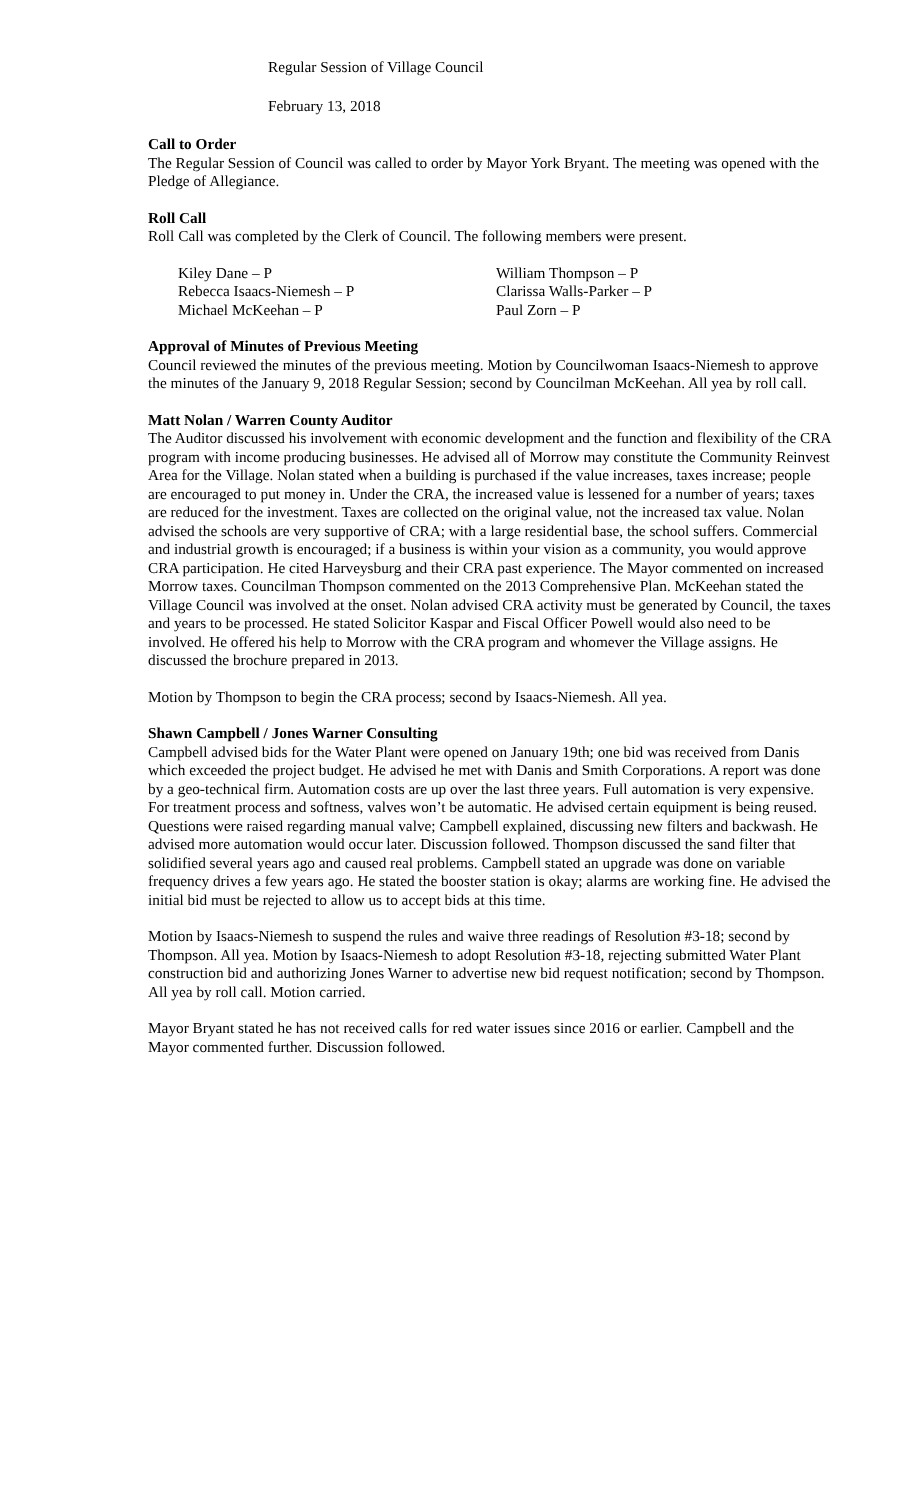Regular Session of Village Council
February 13, 2018
Call to Order
The Regular Session of Council was called to order by Mayor York Bryant. The meeting was opened with the Pledge of Allegiance.
Roll Call
Roll Call was completed by the Clerk of Council. The following members were present.
| Kiley Dane – P | William Thompson – P |
| Rebecca Isaacs-Niemesh – P | Clarissa Walls-Parker – P |
| Michael McKeehan – P | Paul Zorn – P |
Approval of Minutes of Previous Meeting
Council reviewed the minutes of the previous meeting. Motion by Councilwoman Isaacs-Niemesh to approve the minutes of the January 9, 2018 Regular Session; second by Councilman McKeehan. All yea by roll call.
Matt Nolan / Warren County Auditor
The Auditor discussed his involvement with economic development and the function and flexibility of the CRA program with income producing businesses. He advised all of Morrow may constitute the Community Reinvest Area for the Village. Nolan stated when a building is purchased if the value increases, taxes increase; people are encouraged to put money in. Under the CRA, the increased value is lessened for a number of years; taxes are reduced for the investment. Taxes are collected on the original value, not the increased tax value. Nolan advised the schools are very supportive of CRA; with a large residential base, the school suffers. Commercial and industrial growth is encouraged; if a business is within your vision as a community, you would approve CRA participation. He cited Harveysburg and their CRA past experience. The Mayor commented on increased Morrow taxes. Councilman Thompson commented on the 2013 Comprehensive Plan. McKeehan stated the Village Council was involved at the onset. Nolan advised CRA activity must be generated by Council, the taxes and years to be processed. He stated Solicitor Kaspar and Fiscal Officer Powell would also need to be involved. He offered his help to Morrow with the CRA program and whomever the Village assigns. He discussed the brochure prepared in 2013.
Motion by Thompson to begin the CRA process; second by Isaacs-Niemesh. All yea.
Shawn Campbell / Jones Warner Consulting
Campbell advised bids for the Water Plant were opened on January 19th; one bid was received from Danis which exceeded the project budget. He advised he met with Danis and Smith Corporations. A report was done by a geo-technical firm. Automation costs are up over the last three years. Full automation is very expensive. For treatment process and softness, valves won’t be automatic. He advised certain equipment is being reused. Questions were raised regarding manual valve; Campbell explained, discussing new filters and backwash. He advised more automation would occur later. Discussion followed. Thompson discussed the sand filter that solidified several years ago and caused real problems. Campbell stated an upgrade was done on variable frequency drives a few years ago. He stated the booster station is okay; alarms are working fine. He advised the initial bid must be rejected to allow us to accept bids at this time.
Motion by Isaacs-Niemesh to suspend the rules and waive three readings of Resolution #3-18; second by Thompson. All yea. Motion by Isaacs-Niemesh to adopt Resolution #3-18, rejecting submitted Water Plant construction bid and authorizing Jones Warner to advertise new bid request notification; second by Thompson. All yea by roll call. Motion carried.
Mayor Bryant stated he has not received calls for red water issues since 2016 or earlier. Campbell and the Mayor commented further. Discussion followed.